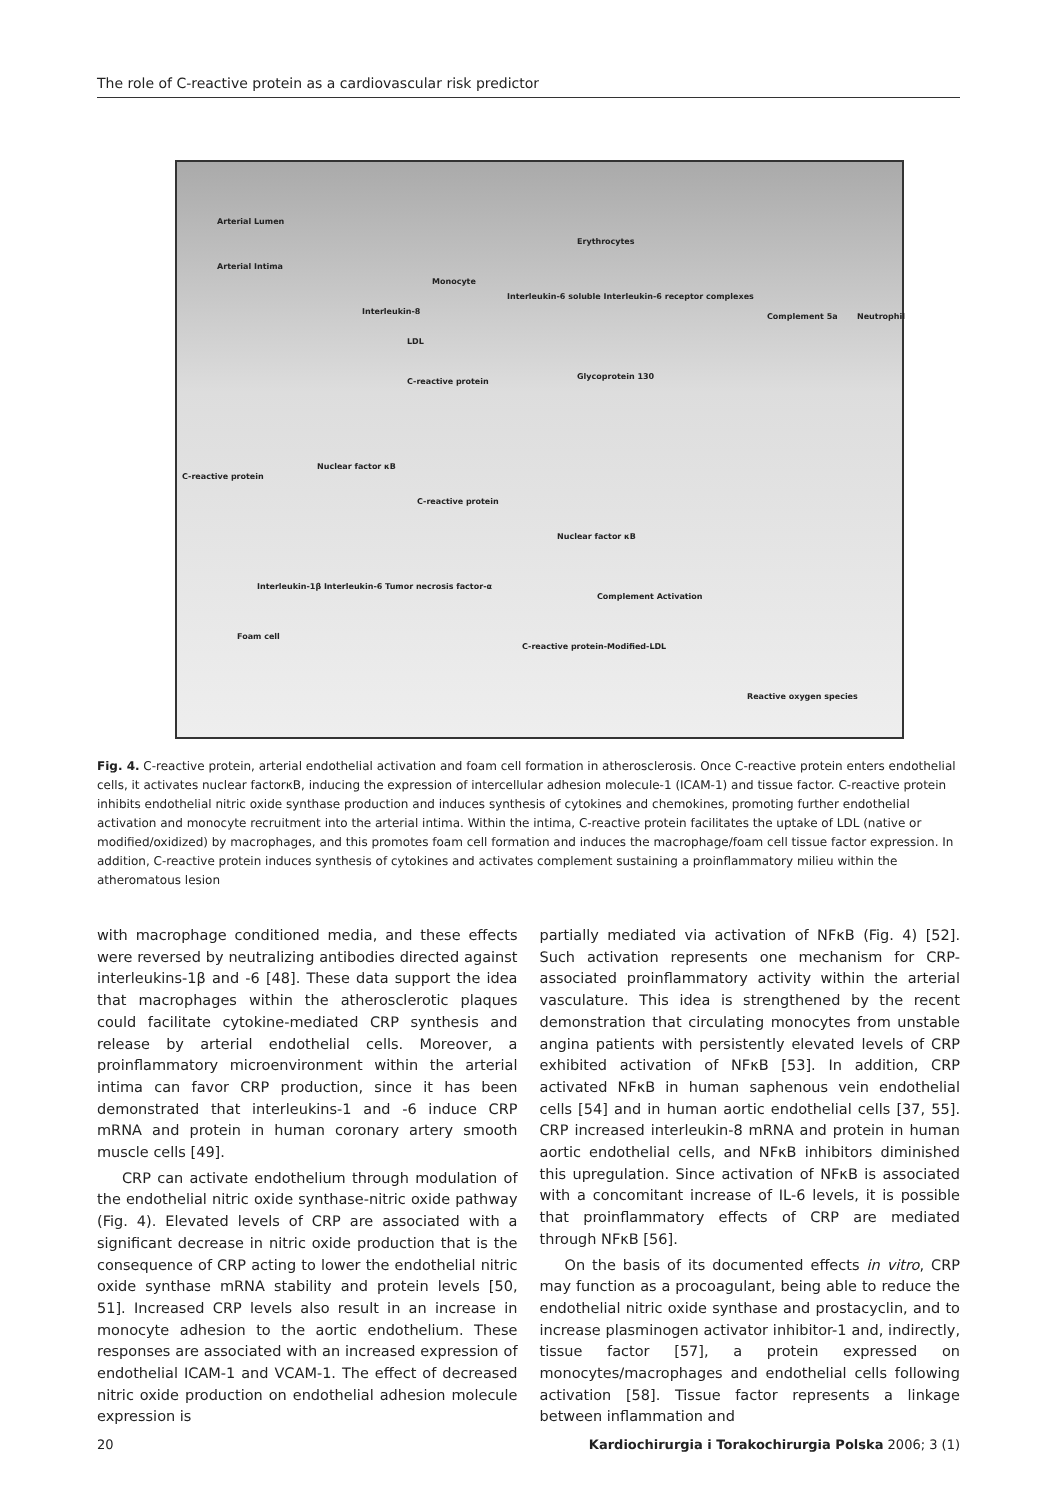The role of C-reactive protein as a cardiovascular risk predictor
Arterial Lumen
Arterial Intima
Erythrocytes
Monocyte
Neutrophil
Interleukin-8
Interleukin-6 soluble Interleukin-6 receptor complexes
Complement 5a
LDL
C-reactive protein
Glycoprotein 130
C-reactive protein
Nuclear factor κB
C-reactive protein
Nuclear factor κB
Interleukin-1β Interleukin-6 Tumor necrosis factor-α
Foam cell
Complement Activation
C-reactive protein-Modified-LDL
Reactive oxygen species
Fig. 4. C-reactive protein, arterial endothelial activation and foam cell formation in atherosclerosis. Once C-reactive protein enters endothelial cells, it activates nuclear factorκB, inducing the expression of intercellular adhesion molecule-1 (ICAM-1) and tissue factor. C-reactive protein inhibits endothelial nitric oxide synthase production and induces synthesis of cytokines and chemokines, promoting further endothelial activation and monocyte recruitment into the arterial intima. Within the intima, C-reactive protein facilitates the uptake of LDL (native or modified/oxidized) by macrophages, and this promotes foam cell formation and induces the macrophage/foam cell tissue factor expression. In addition, C-reactive protein induces synthesis of cytokines and activates complement sustaining a proinflammatory milieu within the atheromatous lesion
with macrophage conditioned media, and these effects were reversed by neutralizing antibodies directed against interleukins-1β and -6 [48]. These data support the idea that macrophages within the atherosclerotic plaques could facilitate cytokine-mediated CRP synthesis and release by arterial endothelial cells. Moreover, a proinflammatory microenvironment within the arterial intima can favor CRP production, since it has been demonstrated that interleukins-1 and -6 induce CRP mRNA and protein in human coronary artery smooth muscle cells [49].
CRP can activate endothelium through modulation of the endothelial nitric oxide synthase-nitric oxide pathway (Fig. 4). Elevated levels of CRP are associated with a significant decrease in nitric oxide production that is the consequence of CRP acting to lower the endothelial nitric oxide synthase mRNA stability and protein levels [50, 51]. Increased CRP levels also result in an increase in monocyte adhesion to the aortic endothelium. These responses are associated with an increased expression of endothelial ICAM-1 and VCAM-1. The effect of decreased nitric oxide production on endothelial adhesion molecule expression is
partially mediated via activation of NFκB (Fig. 4) [52]. Such activation represents one mechanism for CRP-associated proinflammatory activity within the arterial vasculature. This idea is strengthened by the recent demonstration that circulating monocytes from unstable angina patients with persistently elevated levels of CRP exhibited activation of NFκB [53]. In addition, CRP activated NFκB in human saphenous vein endothelial cells [54] and in human aortic endothelial cells [37, 55]. CRP increased interleukin-8 mRNA and protein in human aortic endothelial cells, and NFκB inhibitors diminished this upregulation. Since activation of NFκB is associated with a concomitant increase of IL-6 levels, it is possible that proinflammatory effects of CRP are mediated through NFκB [56].
On the basis of its documented effects in vitro, CRP may function as a procoagulant, being able to reduce the endothelial nitric oxide synthase and prostacyclin, and to increase plasminogen activator inhibitor-1 and, indirectly, tissue factor [57], a protein expressed on monocytes/macrophages and endothelial cells following activation [58]. Tissue factor represents a linkage between inflammation and
20 Kardiochirurgia i Torakochirurgia Polska 2006; 3 (1)